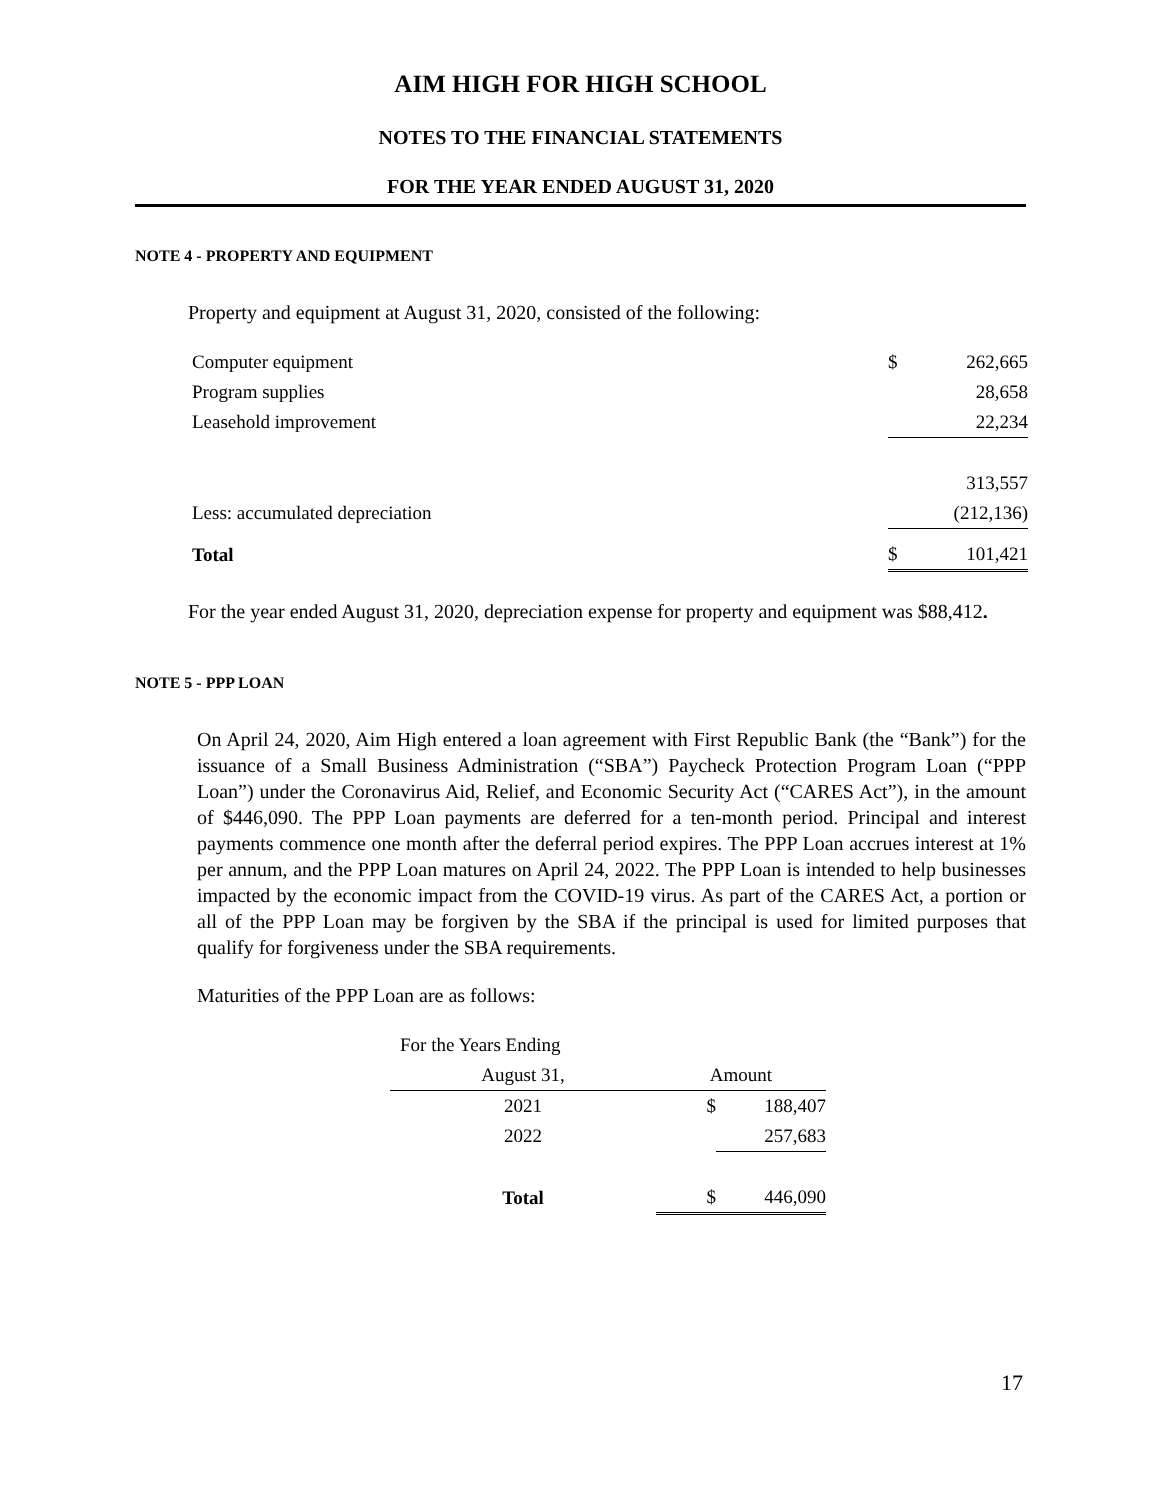AIM HIGH FOR HIGH SCHOOL
NOTES TO THE FINANCIAL STATEMENTS
FOR THE YEAR ENDED AUGUST 31, 2020
NOTE 4 - PROPERTY AND EQUIPMENT
Property and equipment at August 31, 2020, consisted of the following:
| Computer equipment | $ | 262,665 |
| Program supplies | | 28,658 |
| Leasehold improvement | | 22,234 |
| | | 313,557 |
| Less: accumulated depreciation | | (212,136) |
| Total | $ | 101,421 |
For the year ended August 31, 2020, depreciation expense for property and equipment was $88,412.
NOTE 5 - PPP LOAN
On April 24, 2020, Aim High entered a loan agreement with First Republic Bank (the “Bank”) for the issuance of a Small Business Administration (“SBA”) Paycheck Protection Program Loan (“PPP Loan”) under the Coronavirus Aid, Relief, and Economic Security Act (“CARES Act”), in the amount of $446,090. The PPP Loan payments are deferred for a ten-month period. Principal and interest payments commence one month after the deferral period expires. The PPP Loan accrues interest at 1% per annum, and the PPP Loan matures on April 24, 2022. The PPP Loan is intended to help businesses impacted by the economic impact from the COVID-19 virus. As part of the CARES Act, a portion or all of the PPP Loan may be forgiven by the SBA if the principal is used for limited purposes that qualify for forgiveness under the SBA requirements.
Maturities of the PPP Loan are as follows:
| For the Years Ending | | |
| August 31, | Amount | |
| 2021 | $ | 188,407 |
| 2022 | | 257,683 |
| Total | $ | 446,090 |
17